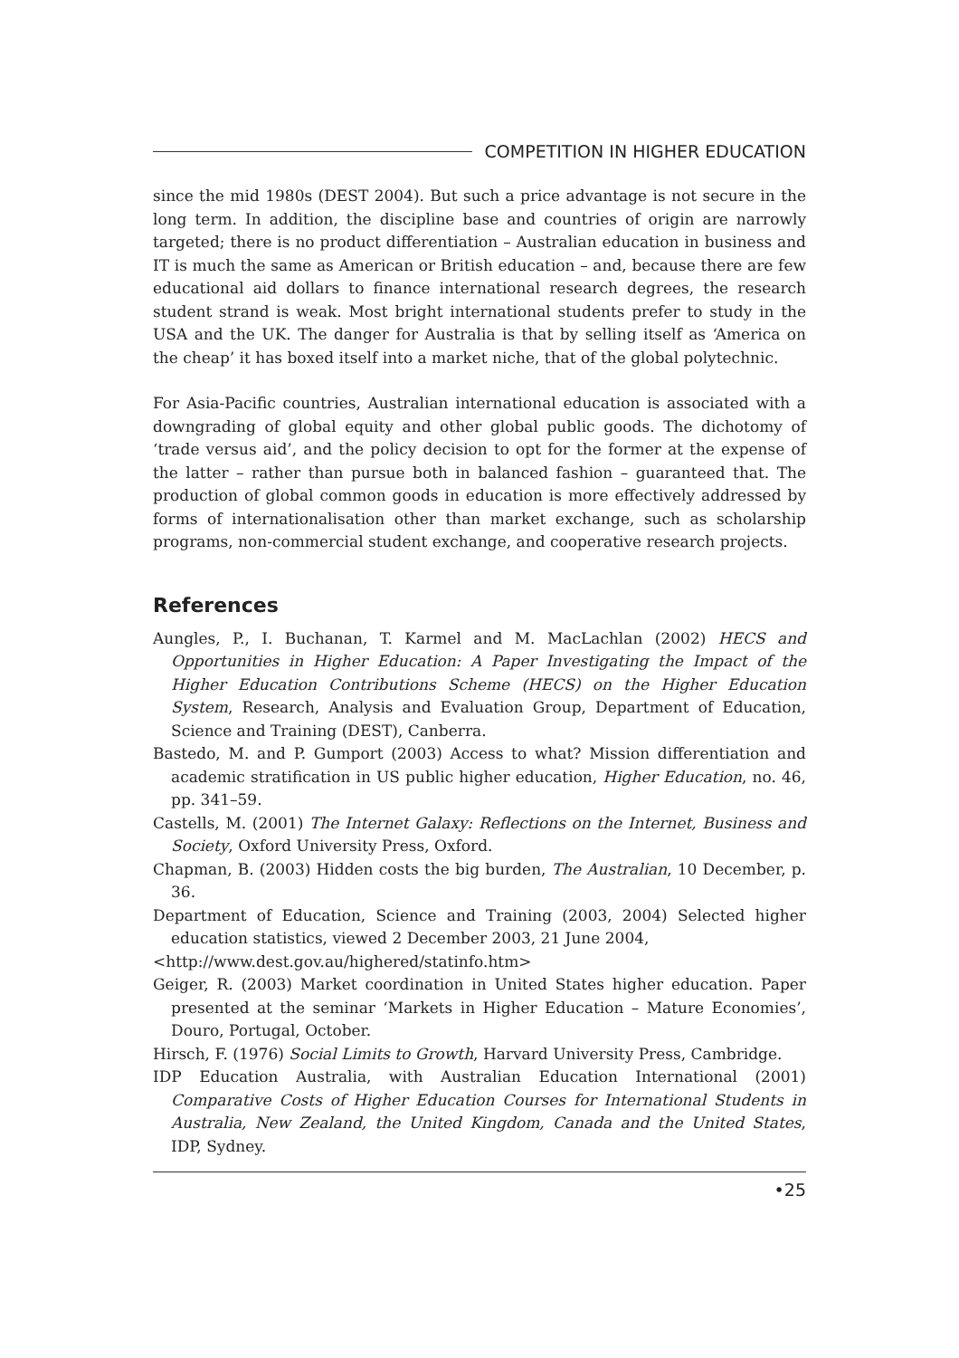COMPETITION IN HIGHER EDUCATION
since the mid 1980s (DEST 2004). But such a price advantage is not secure in the long term. In addition, the discipline base and countries of origin are narrowly targeted; there is no product differentiation – Australian education in business and IT is much the same as American or British education – and, because there are few educational aid dollars to finance international research degrees, the research student strand is weak. Most bright international students prefer to study in the USA and the UK. The danger for Australia is that by selling itself as ‘America on the cheap’ it has boxed itself into a market niche, that of the global polytechnic.
For Asia-Pacific countries, Australian international education is associated with a downgrading of global equity and other global public goods. The dichotomy of ‘trade versus aid’, and the policy decision to opt for the former at the expense of the latter – rather than pursue both in balanced fashion – guaranteed that. The production of global common goods in education is more effectively addressed by forms of internationalisation other than market exchange, such as scholarship programs, non-commercial student exchange, and cooperative research projects.
References
Aungles, P., I. Buchanan, T. Karmel and M. MacLachlan (2002) HECS and Opportunities in Higher Education: A Paper Investigating the Impact of the Higher Education Contributions Scheme (HECS) on the Higher Education System, Research, Analysis and Evaluation Group, Department of Education, Science and Training (DEST), Canberra.
Bastedo, M. and P. Gumport (2003) Access to what? Mission differentiation and academic stratification in US public higher education, Higher Education, no. 46, pp. 341–59.
Castells, M. (2001) The Internet Galaxy: Reflections on the Internet, Business and Society, Oxford University Press, Oxford.
Chapman, B. (2003) Hidden costs the big burden, The Australian, 10 December, p. 36.
Department of Education, Science and Training (2003, 2004) Selected higher education statistics, viewed 2 December 2003, 21 June 2004,
<http://www.dest.gov.au/highered/statinfo.htm>
Geiger, R. (2003) Market coordination in United States higher education. Paper presented at the seminar ‘Markets in Higher Education – Mature Economies’, Douro, Portugal, October.
Hirsch, F. (1976) Social Limits to Growth, Harvard University Press, Cambridge.
IDP Education Australia, with Australian Education International (2001) Comparative Costs of Higher Education Courses for International Students in Australia, New Zealand, the United Kingdom, Canada and the United States, IDP, Sydney.
•25